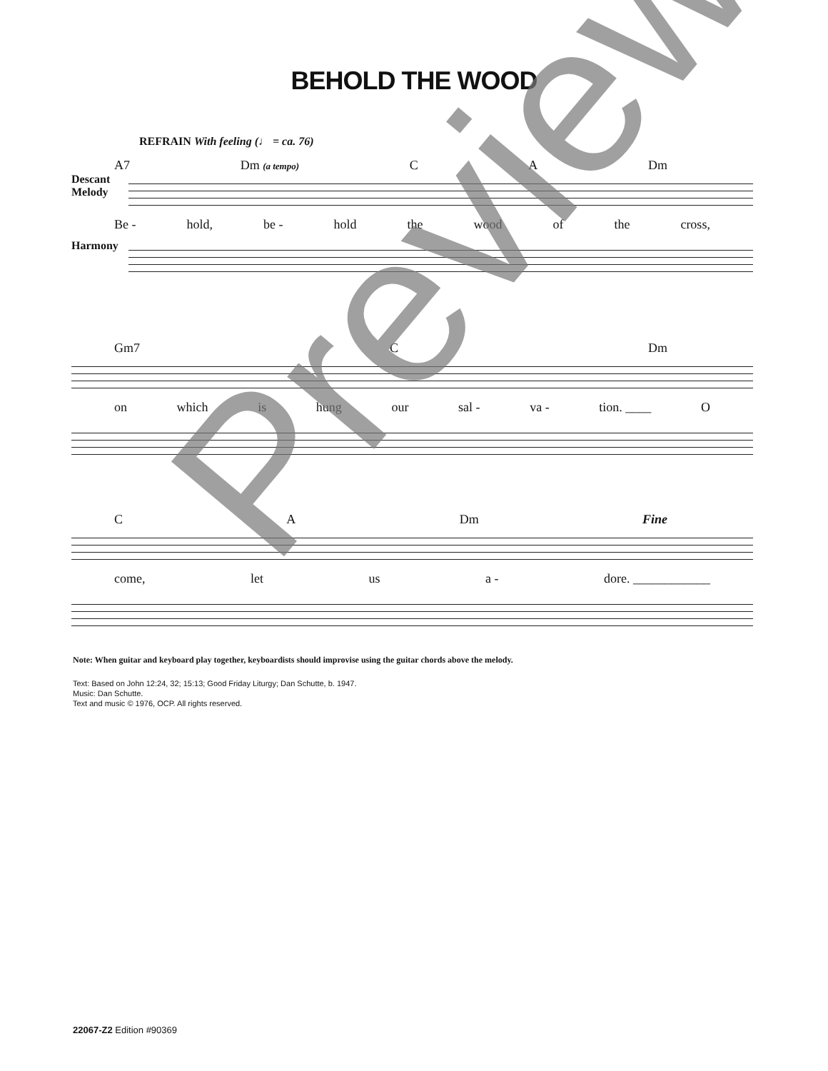BEHOLD THE WOOD
REFRAIN With feeling (♩ = ca. 76)
A7 Dm (a tempo) C A Dm
Descant
Melody
Be - hold, be - hold the wood of the cross,
Harmony
Gm7 C Dm
on which is hung our sal - va - tion. ____ O
C A Dm Fine
come, let us a - dore. ____________
Note: When guitar and keyboard play together, keyboardists should improvise using the guitar chords above the melody.
Text: Based on John 12:24, 32; 15:13; Good Friday Liturgy; Dan Schutte, b. 1947.
Music: Dan Schutte.
Text and music © 1976, OCP. All rights reserved.
22067-Z2 Edition #90369
Preview